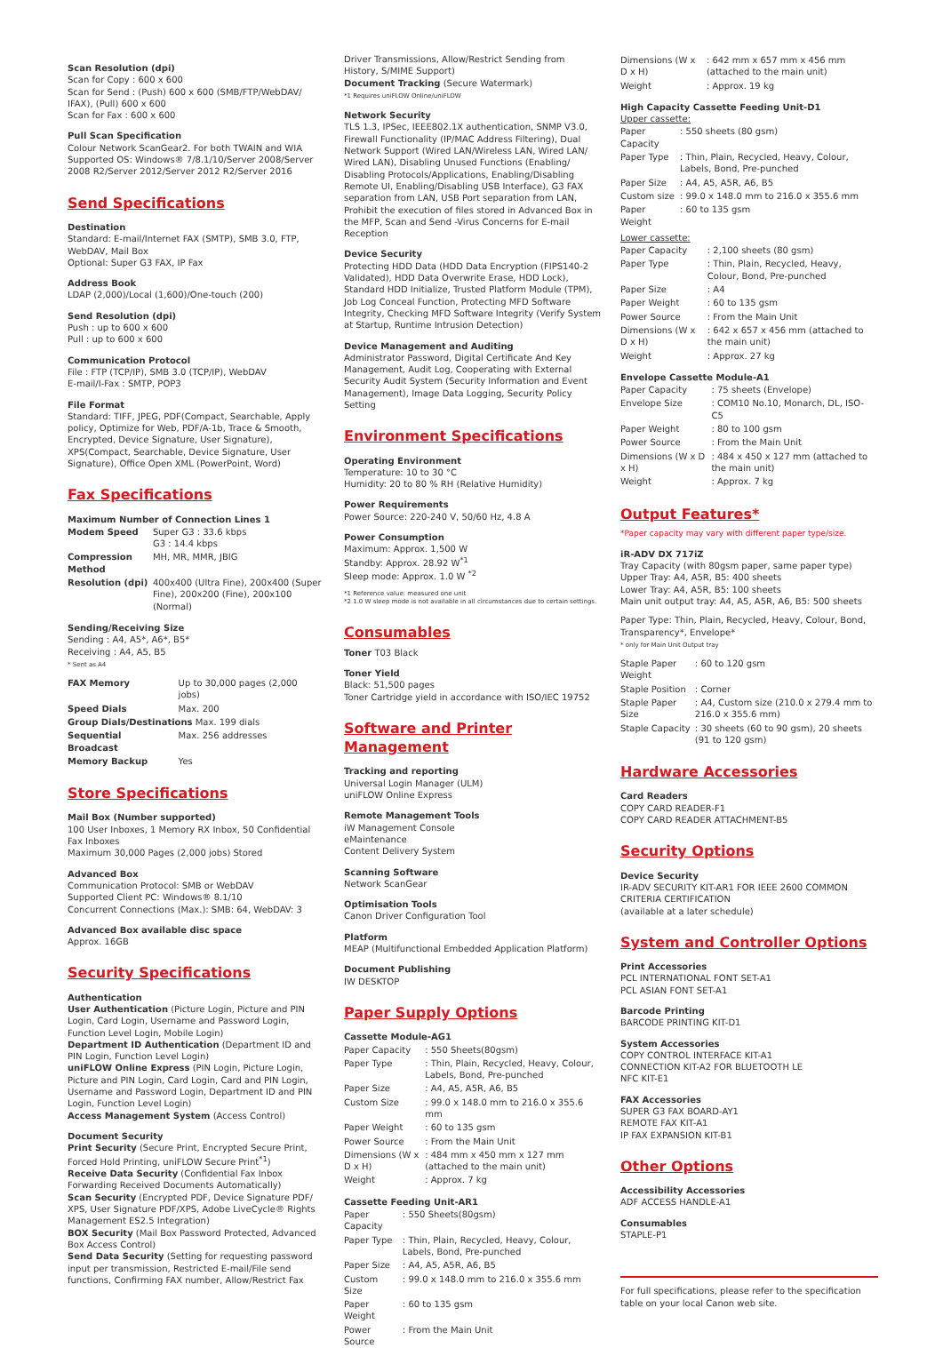Scan Resolution (dpi)
Scan for Copy : 600 x 600
Scan for Send : (Push) 600 x 600 (SMB/FTP/WebDAV/ IFAX), (Pull) 600 x 600
Scan for Fax : 600 x 600
Pull Scan Specification
Colour Network ScanGear2. For both TWAIN and WIA Supported OS: Windows® 7/8.1/10/Server 2008/Server 2008 R2/Server 2012/Server 2012 R2/Server 2016
Send Specifications
Destination
Standard: E-mail/Internet FAX (SMTP), SMB 3.0, FTP, WebDAV, Mail Box
Optional: Super G3 FAX, IP Fax
Address Book
LDAP (2,000)/Local (1,600)/One-touch (200)
Send Resolution (dpi)
Push : up to 600 x 600
Pull : up to 600 x 600
Communication Protocol
File : FTP (TCP/IP), SMB 3.0 (TCP/IP), WebDAV
E-mail/I-Fax : SMTP, POP3
File Format
Standard: TIFF, JPEG, PDF(Compact, Searchable, Apply policy, Optimize for Web, PDF/A-1b, Trace & Smooth, Encrypted, Device Signature, User Signature), XPS(Compact, Searchable, Device Signature, User Signature), Office Open XML (PowerPoint, Word)
Fax Specifications
Maximum Number of Connection Lines 1
| Modem Speed | Super G3 : 33.6 kbps G3 : 14.4 kbps |
| Compression Method | MH, MR, MMR, JBIG |
| Resolution (dpi) | 400x400 (Ultra Fine), 200x400 (Super Fine), 200x200 (Fine), 200x100 (Normal) |
Sending/Receiving Size
Sending : A4, A5*, A6*, B5*
Receiving : A4, A5, B5
* Sent as A4
| FAX Memory | Up to 30,000 pages (2,000 jobs) |
| Speed Dials | Max. 200 |
| Group Dials/Destinations Max. 199 dials | |
| Sequential Broadcast | Max. 256 addresses |
| Memory Backup | Yes |
Store Specifications
Mail Box (Number supported)
100 User Inboxes, 1 Memory RX Inbox, 50 Confidential Fax Inboxes
Maximum 30,000 Pages (2,000 jobs) Stored
Advanced Box
Communication Protocol: SMB or WebDAV
Supported Client PC: Windows® 8.1/10
Concurrent Connections (Max.): SMB: 64, WebDAV: 3
Advanced Box available disc space
Approx. 16GB
Security Specifications
Authentication
User Authentication (Picture Login, Picture and PIN Login, Card Login, Username and Password Login, Function Level Login, Mobile Login)
Department ID Authentication (Department ID and PIN Login, Function Level Login)
uniFLOW Online Express (PIN Login, Picture Login, Picture and PIN Login, Card Login, Card and PIN Login, Username and Password Login, Department ID and PIN Login, Function Level Login)
Access Management System (Access Control)
Document Security
Print Security (Secure Print, Encrypted Secure Print, Forced Hold Printing, uniFLOW Secure Print<sup>*1</sup>)
Receive Data Security (Confidential Fax Inbox Forwarding Received Documents Automatically)
Scan Security (Encrypted PDF, Device Signature PDF/ XPS, User Signature PDF/XPS, Adobe LiveCycle® Rights Management ES2.5 Integration)
BOX Security (Mail Box Password Protected, Advanced Box Access Control)
Send Data Security (Setting for requesting password input per transmission, Restricted E-mail/File send functions, Confirming FAX number, Allow/Restrict Fax
Driver Transmissions, Allow/Restrict Sending from History, S/MIME Support)
Document Tracking (Secure Watermark)
*1 Requires uniFLOW Online/uniFLOW
Network Security
TLS 1.3, IPSec, IEEE802.1X authentication, SNMP V3.0, Firewall Functionality (IP/MAC Address Filtering), Dual Network Support (Wired LAN/Wireless LAN, Wired LAN/ Wired LAN), Disabling Unused Functions (Enabling/ Disabling Protocols/Applications, Enabling/Disabling Remote UI, Enabling/Disabling USB Interface), G3 FAX separation from LAN, USB Port separation from LAN, Prohibit the execution of files stored in Advanced Box in the MFP, Scan and Send -Virus Concerns for E-mail Reception
Device Security
Protecting HDD Data (HDD Data Encryption (FIPS140-2 Validated), HDD Data Overwrite Erase, HDD Lock), Standard HDD Initialize, Trusted Platform Module (TPM), Job Log Conceal Function, Protecting MFD Software Integrity, Checking MFD Software Integrity (Verify System at Startup, Runtime Intrusion Detection)
Device Management and Auditing
Administrator Password, Digital Certificate And Key Management, Audit Log, Cooperating with External Security Audit System (Security Information and Event Management), Image Data Logging, Security Policy Setting
Environment Specifications
Operating Environment
Temperature: 10 to 30 °C
Humidity: 20 to 80 % RH (Relative Humidity)
Power Requirements
Power Source: 220-240 V, 50/60 Hz, 4.8 A
Power Consumption
Maximum: Approx. 1,500 W
Standby: Approx. 28.92 W<sup>*1</sup>
Sleep mode: Approx. 1.0 W <sup>*2</sup>
*1 Reference value: measured one unit
*2 1.0 W sleep mode is not available in all circumstances due to certain settings.
Consumables
Toner T03 Black
Toner Yield
Black: 51,500 pages
Toner Cartridge yield in accordance with ISO/IEC 19752
Software and Printer Management
Tracking and reporting
Universal Login Manager (ULM)
uniFLOW Online Express
Remote Management Tools
iW Management Console
eMaintenance
Content Delivery System
Scanning Software
Network ScanGear
Optimisation Tools
Canon Driver Configuration Tool
Platform
MEAP (Multifunctional Embedded Application Platform)
Document Publishing
IW DESKTOP
Paper Supply Options
Cassette Module-AG1
| Paper Capacity | : 550 Sheets(80gsm) |
| Paper Type | : Thin, Plain, Recycled, Heavy, Colour, Labels, Bond, Pre-punched |
| Paper Size | : A4, A5, A5R, A6, B5 |
| Custom Size | : 99.0 x 148.0 mm to 216.0 x 355.6 mm |
| Paper Weight | : 60 to 135 gsm |
| Power Source | : From the Main Unit |
| Dimensions (W x D x H) | : 484 mm x 450 mm x 127 mm (attached to the main unit) |
| Weight | : Approx. 7 kg |
Cassette Feeding Unit-AR1
| Paper Capacity | : 550 Sheets(80gsm) |
| Paper Type | : Thin, Plain, Recycled, Heavy, Colour, Labels, Bond, Pre-punched |
| Paper Size | : A4, A5, A5R, A6, B5 |
| Custom Size | : 99.0 x 148.0 mm to 216.0 x 355.6 mm |
| Paper Weight | : 60 to 135 gsm |
| Power Source | : From the Main Unit |
| Dimensions (W x D x H) | : 642 mm x 657 mm x 456 mm (attached to the main unit) |
| Weight | : Approx. 19 kg |
High Capacity Cassette Feeding Unit-D1
Upper cassette:
| Paper Capacity | : 550 sheets (80 gsm) |
| Paper Type | : Thin, Plain, Recycled, Heavy, Colour, Labels, Bond, Pre-punched |
| Paper Size | : A4, A5, A5R, A6, B5 |
| Custom size | : 99.0 x 148.0 mm to 216.0 x 355.6 mm |
| Paper Weight | : 60 to 135 gsm |
Lower cassette:
| Paper Capacity | : 2,100 sheets (80 gsm) |
| Paper Type | : Thin, Plain, Recycled, Heavy, Colour, Bond, Pre-punched |
| Paper Size | : A4 |
| Paper Weight | : 60 to 135 gsm |
| Power Source | : From the Main Unit |
| Dimensions (W x D x H) | : 642 x 657 x 456 mm (attached to the main unit) |
| Weight | : Approx. 27 kg |
Envelope Cassette Module-A1
| Paper Capacity | : 75 sheets (Envelope) |
| Envelope Size | : COM10 No.10, Monarch, DL, ISO-C5 |
| Paper Weight | : 80 to 100 gsm |
| Power Source | : From the Main Unit |
| Dimensions (W x D x H) | : 484 x 450 x 127 mm (attached to the main unit) |
| Weight | : Approx. 7 kg |
Output Features*
*Paper capacity may vary with different paper type/size.
iR-ADV DX 717iZ
Tray Capacity (with 80gsm paper, same paper type)
Upper Tray: A4, A5R, B5: 400 sheets
Lower Tray: A4, A5R, B5: 100 sheets
Main unit output tray: A4, A5, A5R, A6, B5: 500 sheets
Paper Type: Thin, Plain, Recycled, Heavy, Colour, Bond, Transparency*, Envelope*
* only for Main Unit Output tray
| Staple Paper Weight | : 60 to 120 gsm |
| Staple Position | : Corner |
| Staple Paper Size | : A4, Custom size (210.0 x 279.4 mm to 216.0 x 355.6 mm) |
| Staple Capacity | : 30 sheets (60 to 90 gsm), 20 sheets (91 to 120 gsm) |
Hardware Accessories
Card Readers
COPY CARD READER-F1
COPY CARD READER ATTACHMENT-B5
Security Options
Device Security
IR-ADV SECURITY KIT-AR1 FOR IEEE 2600 COMMON CRITERIA CERTIFICATION
(available at a later schedule)
System and Controller Options
Print Accessories
PCL INTERNATIONAL FONT SET-A1
PCL ASIAN FONT SET-A1
Barcode Printing
BARCODE PRINTING KIT-D1
System Accessories
COPY CONTROL INTERFACE KIT-A1
CONNECTION KIT-A2 FOR BLUETOOTH LE
NFC KIT-E1
FAX Accessories
SUPER G3 FAX BOARD-AY1
REMOTE FAX KIT-A1
IP FAX EXPANSION KIT-B1
Other Options
Accessibility Accessories
ADF ACCESS HANDLE-A1
Consumables
STAPLE-P1
For full specifications, please refer to the specification table on your local Canon web site.